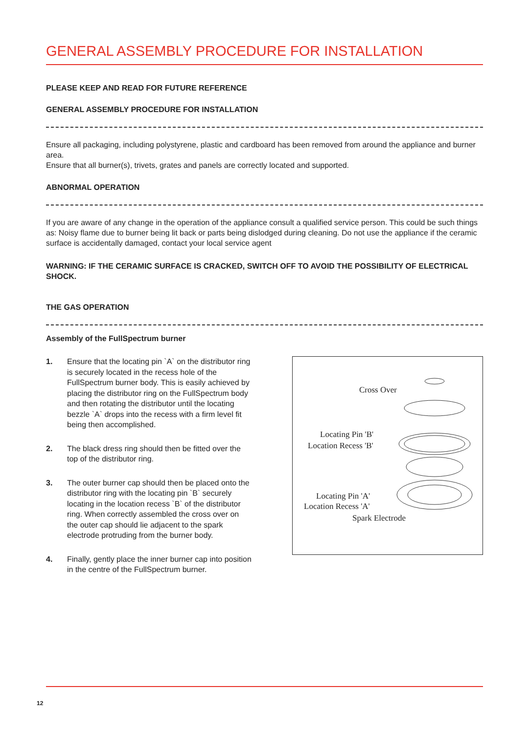GENERAL ASSEMBLY PROCEDURE FOR INSTALLATION
PLEASE KEEP AND READ FOR FUTURE REFERENCE
GENERAL ASSEMBLY PROCEDURE FOR INSTALLATION
Ensure all packaging, including polystyrene, plastic and cardboard has been removed from around the appliance and burner area.
Ensure that all burner(s), trivets, grates and panels are correctly located and supported.
ABNORMAL OPERATION
If you are aware of any change in the operation of the appliance consult a qualified service person. This could be such things as: Noisy flame due to burner being lit back or parts being dislodged during cleaning. Do not use the appliance if the ceramic surface is accidentally damaged, contact your local service agent
WARNING: IF THE CERAMIC SURFACE IS CRACKED, SWITCH OFF TO AVOID THE POSSIBILITY OF ELECTRICAL SHOCK.
THE GAS OPERATION
Assembly of the FullSpectrum burner
1. Ensure that the locating pin `A` on the distributor ring is securely located in the recess hole of the FullSpectrum burner body. This is easily achieved by placing the distributor ring on the FullSpectrum body and then rotating the distributor until the locating bezzle `A` drops into the recess with a firm level fit being then accomplished.
2. The black dress ring should then be fitted over the top of the distributor ring.
3. The outer burner cap should then be placed onto the distributor ring with the locating pin `B` securely locating in the location recess `B` of the distributor ring. When correctly assembled the cross over on the outer cap should lie adjacent to the spark electrode protruding from the burner body.
4. Finally, gently place the inner burner cap into position in the centre of the FullSpectrum burner.
Cross Over
Locating Pin 'B'
Location Recess 'B'
Locating Pin 'A'
Location Recess 'A'
Spark Electrode
12